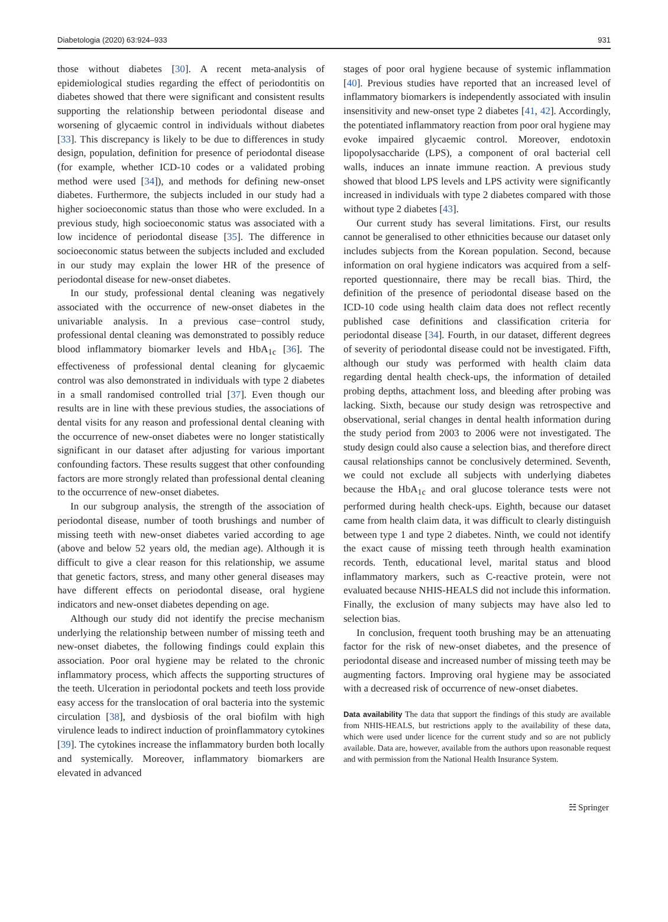Diabetologia (2020) 63:924–933 931
those without diabetes [30]. A recent meta-analysis of epidemiological studies regarding the effect of periodontitis on diabetes showed that there were significant and consistent results supporting the relationship between periodontal disease and worsening of glycaemic control in individuals without diabetes [33]. This discrepancy is likely to be due to differences in study design, population, definition for presence of periodontal disease (for example, whether ICD-10 codes or a validated probing method were used [34]), and methods for defining new-onset diabetes. Furthermore, the subjects included in our study had a higher socioeconomic status than those who were excluded. In a previous study, high socioeconomic status was associated with a low incidence of periodontal disease [35]. The difference in socioeconomic status between the subjects included and excluded in our study may explain the lower HR of the presence of periodontal disease for new-onset diabetes.
In our study, professional dental cleaning was negatively associated with the occurrence of new-onset diabetes in the univariable analysis. In a previous case−control study, professional dental cleaning was demonstrated to possibly reduce blood inflammatory biomarker levels and HbA<sub>1c</sub> [36]. The effectiveness of professional dental cleaning for glycaemic control was also demonstrated in individuals with type 2 diabetes in a small randomised controlled trial [37]. Even though our results are in line with these previous studies, the associations of dental visits for any reason and professional dental cleaning with the occurrence of new-onset diabetes were no longer statistically significant in our dataset after adjusting for various important confounding factors. These results suggest that other confounding factors are more strongly related than professional dental cleaning to the occurrence of new-onset diabetes.
In our subgroup analysis, the strength of the association of periodontal disease, number of tooth brushings and number of missing teeth with new-onset diabetes varied according to age (above and below 52 years old, the median age). Although it is difficult to give a clear reason for this relationship, we assume that genetic factors, stress, and many other general diseases may have different effects on periodontal disease, oral hygiene indicators and new-onset diabetes depending on age.
Although our study did not identify the precise mechanism underlying the relationship between number of missing teeth and new-onset diabetes, the following findings could explain this association. Poor oral hygiene may be related to the chronic inflammatory process, which affects the supporting structures of the teeth. Ulceration in periodontal pockets and teeth loss provide easy access for the translocation of oral bacteria into the systemic circulation [38], and dysbiosis of the oral biofilm with high virulence leads to indirect induction of proinflammatory cytokines [39]. The cytokines increase the inflammatory burden both locally and systemically. Moreover, inflammatory biomarkers are elevated in advanced
stages of poor oral hygiene because of systemic inflammation [40]. Previous studies have reported that an increased level of inflammatory biomarkers is independently associated with insulin insensitivity and new-onset type 2 diabetes [41, 42]. Accordingly, the potentiated inflammatory reaction from poor oral hygiene may evoke impaired glycaemic control. Moreover, endotoxin lipopolysaccharide (LPS), a component of oral bacterial cell walls, induces an innate immune reaction. A previous study showed that blood LPS levels and LPS activity were significantly increased in individuals with type 2 diabetes compared with those without type 2 diabetes [43].
Our current study has several limitations. First, our results cannot be generalised to other ethnicities because our dataset only includes subjects from the Korean population. Second, because information on oral hygiene indicators was acquired from a self-reported questionnaire, there may be recall bias. Third, the definition of the presence of periodontal disease based on the ICD-10 code using health claim data does not reflect recently published case definitions and classification criteria for periodontal disease [34]. Fourth, in our dataset, different degrees of severity of periodontal disease could not be investigated. Fifth, although our study was performed with health claim data regarding dental health check-ups, the information of detailed probing depths, attachment loss, and bleeding after probing was lacking. Sixth, because our study design was retrospective and observational, serial changes in dental health information during the study period from 2003 to 2006 were not investigated. The study design could also cause a selection bias, and therefore direct causal relationships cannot be conclusively determined. Seventh, we could not exclude all subjects with underlying diabetes because the HbA<sub>1c</sub> and oral glucose tolerance tests were not performed during health check-ups. Eighth, because our dataset came from health claim data, it was difficult to clearly distinguish between type 1 and type 2 diabetes. Ninth, we could not identify the exact cause of missing teeth through health examination records. Tenth, educational level, marital status and blood inflammatory markers, such as C-reactive protein, were not evaluated because NHIS-HEALS did not include this information. Finally, the exclusion of many subjects may have also led to selection bias.
In conclusion, frequent tooth brushing may be an attenuating factor for the risk of new-onset diabetes, and the presence of periodontal disease and increased number of missing teeth may be augmenting factors. Improving oral hygiene may be associated with a decreased risk of occurrence of new-onset diabetes.
Data availability The data that support the findings of this study are available from NHIS-HEALS, but restrictions apply to the availability of these data, which were used under licence for the current study and so are not publicly available. Data are, however, available from the authors upon reasonable request and with permission from the National Health Insurance System.
☵ Springer